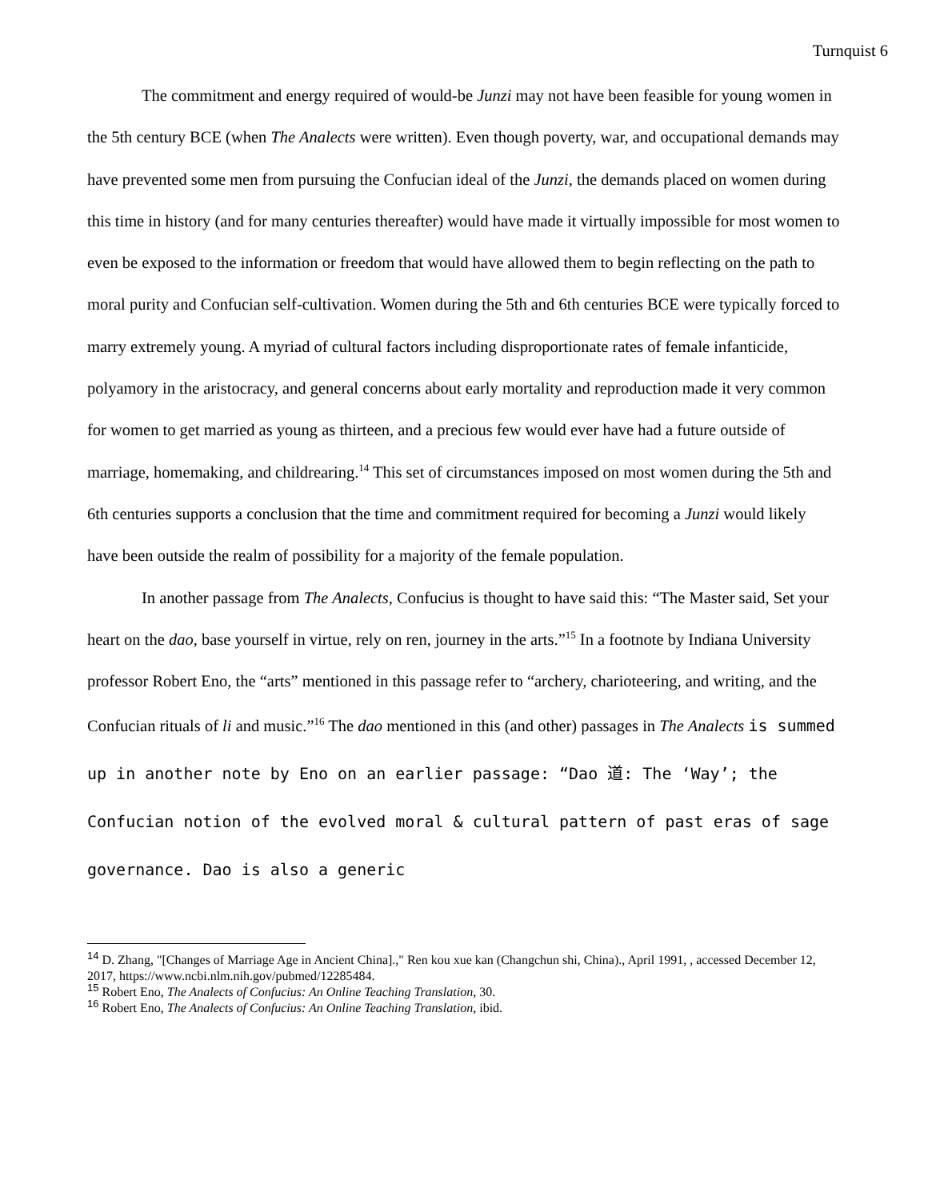Turnquist 6
The commitment and energy required of would-be Junzi may not have been feasible for young women in the 5th century BCE (when The Analects were written). Even though poverty, war, and occupational demands may have prevented some men from pursuing the Confucian ideal of the Junzi, the demands placed on women during this time in history (and for many centuries thereafter) would have made it virtually impossible for most women to even be exposed to the information or freedom that would have allowed them to begin reflecting on the path to moral purity and Confucian self-cultivation. Women during the 5th and 6th centuries BCE were typically forced to marry extremely young. A myriad of cultural factors including disproportionate rates of female infanticide, polyamory in the aristocracy, and general concerns about early mortality and reproduction made it very common for women to get married as young as thirteen, and a precious few would ever have had a future outside of marriage, homemaking, and childrearing.<sup>14</sup> This set of circumstances imposed on most women during the 5th and 6th centuries supports a conclusion that the time and commitment required for becoming a Junzi would likely have been outside the realm of possibility for a majority of the female population.
In another passage from The Analects, Confucius is thought to have said this: “The Master said, Set your heart on the dao, base yourself in virtue, rely on ren, journey in the arts.”<sup>15</sup> In a footnote by Indiana University professor Robert Eno, the “arts” mentioned in this passage refer to “archery, charioteering, and writing, and the Confucian rituals of li and music.”<sup>16</sup> The dao mentioned in this (and other) passages in The Analects is summed up in another note by Eno on an earlier passage: “Dao 道: The ‘Way’; the Confucian notion of the evolved moral & cultural pattern of past eras of sage governance. Dao is also a generic
<sup>14</sup> D. Zhang, "[Changes of Marriage Age in Ancient China].," Ren kou xue kan (Changchun shi, China)., April 1991, , accessed December 12, 2017, https://www.ncbi.nlm.nih.gov/pubmed/12285484.
<sup>15</sup> Robert Eno, The Analects of Confucius: An Online Teaching Translation, 30.
<sup>16</sup> Robert Eno, The Analects of Confucius: An Online Teaching Translation, ibid.